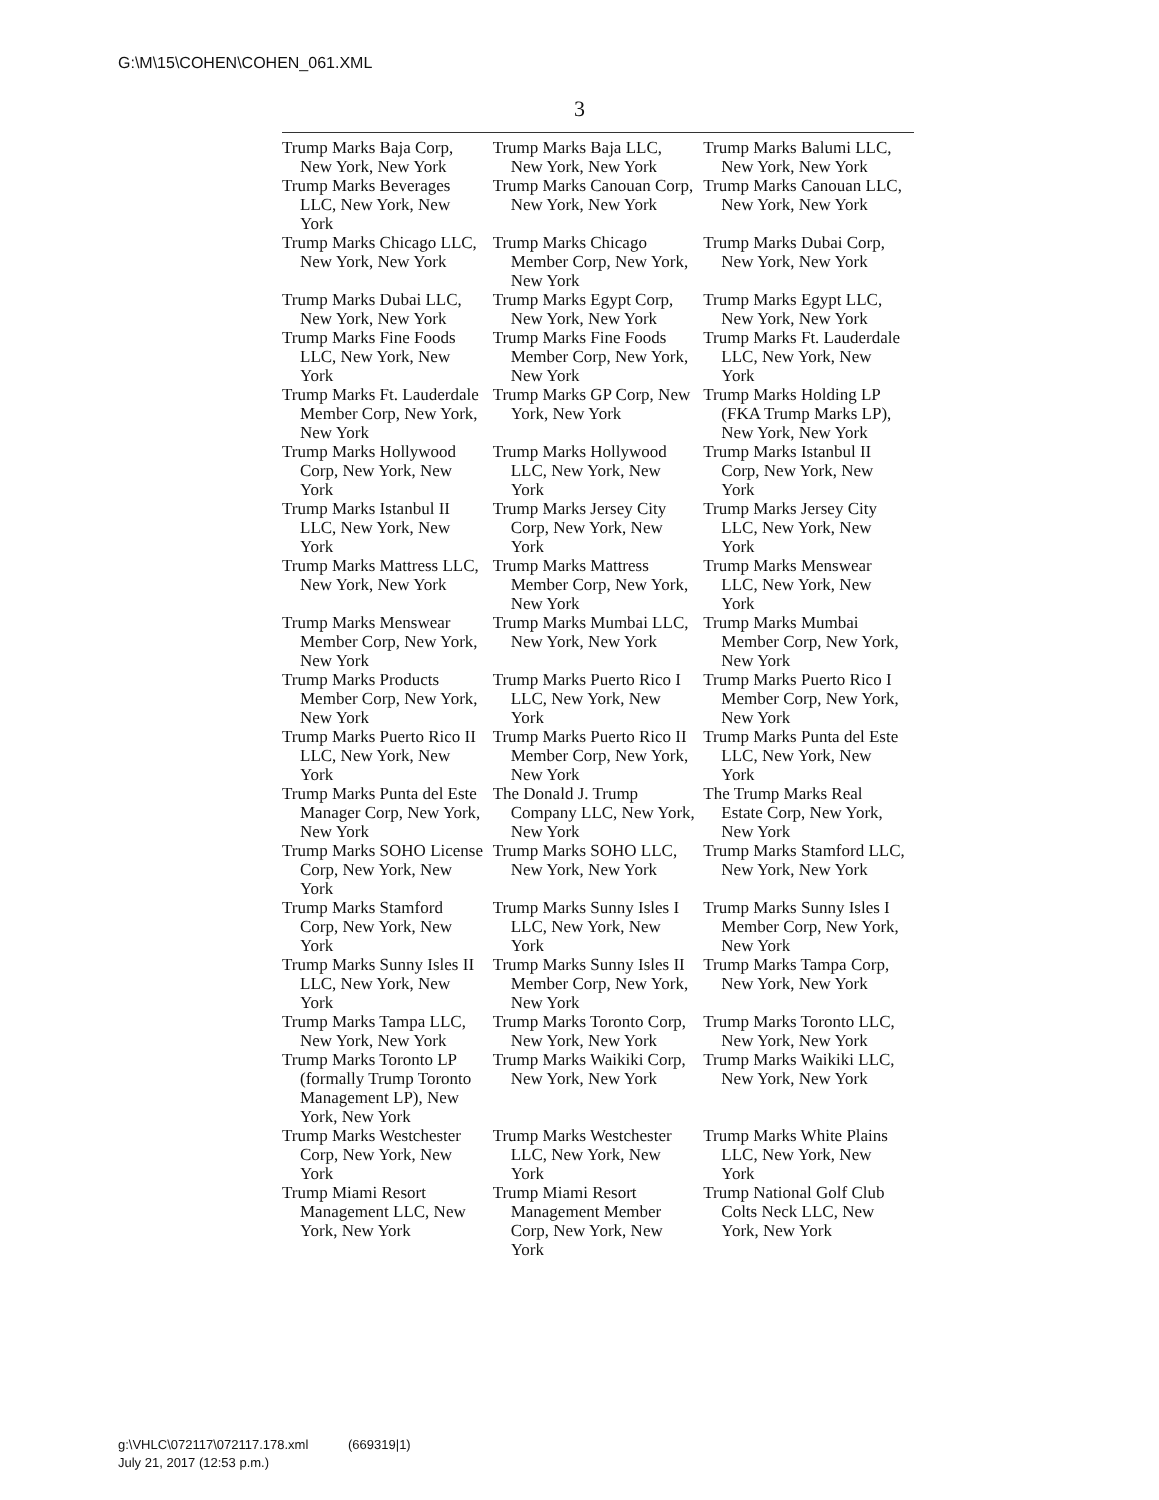G:\M\15\COHEN\COHEN_061.XML
3
| Trump Marks Baja Corp, New York, New York | Trump Marks Baja LLC, New York, New York | Trump Marks Balumi LLC, New York, New York |
| Trump Marks Beverages LLC, New York, New York | Trump Marks Canouan Corp, New York, New York | Trump Marks Canouan LLC, New York, New York |
| Trump Marks Chicago LLC, New York, New York | Trump Marks Chicago Member Corp, New York, New York | Trump Marks Dubai Corp, New York, New York |
| Trump Marks Dubai LLC, New York, New York | Trump Marks Egypt Corp, New York, New York | Trump Marks Egypt LLC, New York, New York |
| Trump Marks Fine Foods LLC, New York, New York | Trump Marks Fine Foods Member Corp, New York, New York | Trump Marks Ft. Lauderdale LLC, New York, New York |
| Trump Marks Ft. Lauderdale Member Corp, New York, New York | Trump Marks GP Corp, New York, New York | Trump Marks Holding LP (FKA Trump Marks LP), New York, New York |
| Trump Marks Hollywood Corp, New York, New York | Trump Marks Hollywood LLC, New York, New York | Trump Marks Istanbul II Corp, New York, New York |
| Trump Marks Istanbul II LLC, New York, New York | Trump Marks Jersey City Corp, New York, New York | Trump Marks Jersey City LLC, New York, New York |
| Trump Marks Mattress LLC, New York, New York | Trump Marks Mattress Member Corp, New York, New York | Trump Marks Menswear LLC, New York, New York |
| Trump Marks Menswear Member Corp, New York, New York | Trump Marks Mumbai LLC, New York, New York | Trump Marks Mumbai Member Corp, New York, New York |
| Trump Marks Products Member Corp, New York, New York | Trump Marks Puerto Rico I LLC, New York, New York | Trump Marks Puerto Rico I Member Corp, New York, New York |
| Trump Marks Puerto Rico II LLC, New York, New York | Trump Marks Puerto Rico II Member Corp, New York, New York | Trump Marks Punta del Este LLC, New York, New York |
| Trump Marks Punta del Este Manager Corp, New York, New York | The Donald J. Trump Company LLC, New York, New York | The Trump Marks Real Estate Corp, New York, New York |
| Trump Marks SOHO License Corp, New York, New York | Trump Marks SOHO LLC, New York, New York | Trump Marks Stamford LLC, New York, New York |
| Trump Marks Stamford Corp, New York, New York | Trump Marks Sunny Isles I LLC, New York, New York | Trump Marks Sunny Isles I Member Corp, New York, New York |
| Trump Marks Sunny Isles II LLC, New York, New York | Trump Marks Sunny Isles II Member Corp, New York, New York | Trump Marks Tampa Corp, New York, New York |
| Trump Marks Tampa LLC, New York, New York | Trump Marks Toronto Corp, New York, New York | Trump Marks Toronto LLC, New York, New York |
| Trump Marks Toronto LP (formally Trump Toronto Management LP), New York, New York | Trump Marks Waikiki Corp, New York, New York | Trump Marks Waikiki LLC, New York, New York |
| Trump Marks Westchester Corp, New York, New York | Trump Marks Westchester LLC, New York, New York | Trump Marks White Plains LLC, New York, New York |
| Trump Miami Resort Management LLC, New York, New York | Trump Miami Resort Management Member Corp, New York, New York | Trump National Golf Club Colts Neck LLC, New York, New York |
g:\VHLC\072117\072117.178.xml (669319|1)
July 21, 2017 (12:53 p.m.)